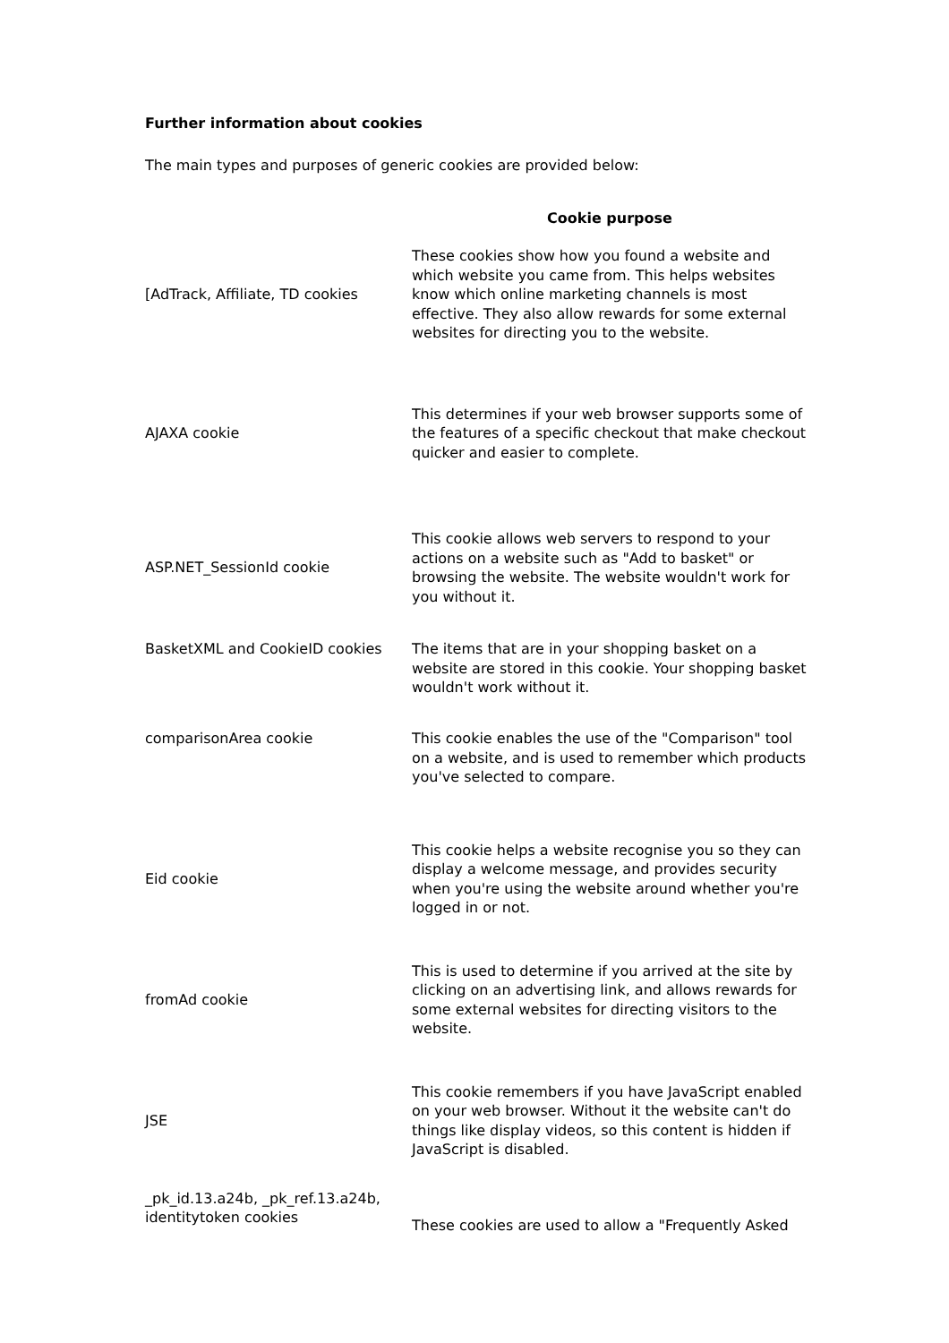Further information about cookies
The main types and purposes of generic cookies are provided below:
| | Cookie purpose |
| --- | --- |
| [AdTrack, Affiliate, TD cookies | These cookies show how you found a website and which website you came from. This helps websites know which online marketing channels is most effective. They also allow rewards for some external websites for directing you to the website. |
| AJAXA cookie | This determines if your web browser supports some of the features of a specific checkout that make checkout quicker and easier to complete. |
| ASP.NET_SessionId cookie | This cookie allows web servers to respond to your actions on a website such as "Add to basket" or browsing the website. The website wouldn't work for you without it. |
| BasketXML and CookieID cookies | The items that are in your shopping basket on a website are stored in this cookie. Your shopping basket wouldn't work without it. |
| comparisonArea cookie | This cookie enables the use of the "Comparison" tool on a website, and is used to remember which products you've selected to compare. |
| Eid cookie | This cookie helps a website recognise you so they can display a welcome message, and provides security when you're using the website around whether you're logged in or not. |
| fromAd cookie | This is used to determine if you arrived at the site by clicking on an advertising link, and allows rewards for some external websites for directing visitors to the website. |
| JSE | This cookie remembers if you have JavaScript enabled on your web browser. Without it the website can't do things like display videos, so this content is hidden if JavaScript is disabled. |
| _pk_id.13.a24b, _pk_ref.13.a24b, identitytoken cookies | These cookies are used to allow a "Frequently Asked |